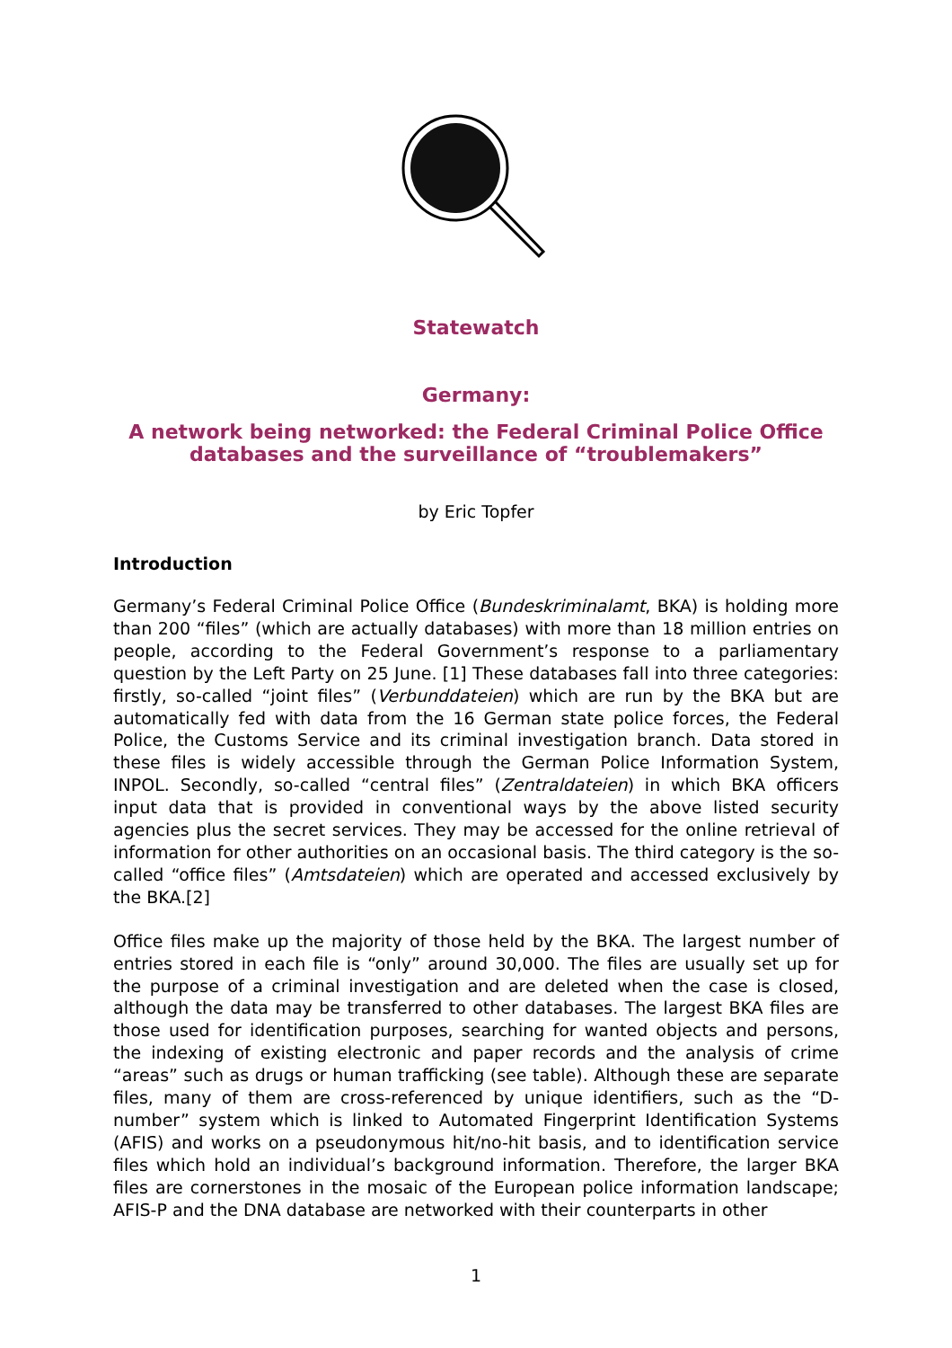Statewatch
Germany:
A network being networked: the Federal Criminal Police Office
databases and the surveillance of “troublemakers”
by Eric Topfer
Introduction
Germany’s Federal Criminal Police Office (Bundeskriminalamt, BKA) is holding more than 200 “files” (which are actually databases) with more than 18 million entries on people, according to the Federal Government’s response to a parliamentary question by the Left Party on 25 June. [1] These databases fall into three categories: firstly, so-called “joint files” (Verbunddateien) which are run by the BKA but are automatically fed with data from the 16 German state police forces, the Federal Police, the Customs Service and its criminal investigation branch. Data stored in these files is widely accessible through the German Police Information System, INPOL. Secondly, so-called “central files” (Zentraldateien) in which BKA officers input data that is provided in conventional ways by the above listed security agencies plus the secret services. They may be accessed for the online retrieval of information for other authorities on an occasional basis. The third category is the so-called “office files” (Amtsdateien) which are operated and accessed exclusively by the BKA.[2]
Office files make up the majority of those held by the BKA. The largest number of entries stored in each file is “only” around 30,000. The files are usually set up for the purpose of a criminal investigation and are deleted when the case is closed, although the data may be transferred to other databases. The largest BKA files are those used for identification purposes, searching for wanted objects and persons, the indexing of existing electronic and paper records and the analysis of crime “areas” such as drugs or human trafficking (see table). Although these are separate files, many of them are cross-referenced by unique identifiers, such as the “D-number” system which is linked to Automated Fingerprint Identification Systems (AFIS) and works on a pseudonymous hit/no-hit basis, and to identification service files which hold an individual’s background information. Therefore, the larger BKA files are cornerstones in the mosaic of the European police information landscape; AFIS-P and the DNA database are networked with their counterparts in other
1